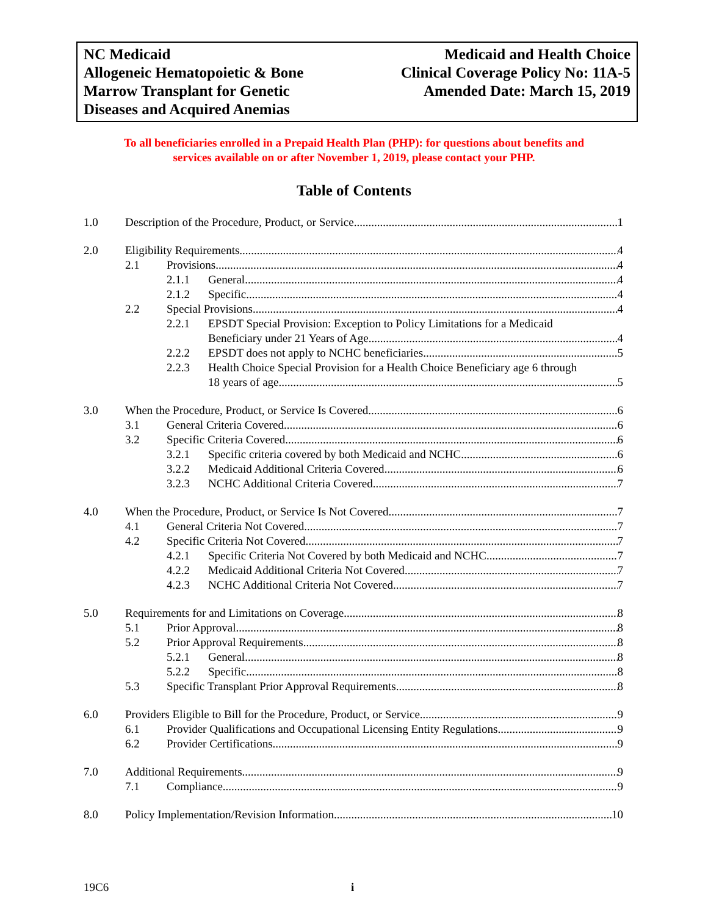NC Medicaid
Allogeneic Hematopoietic & Bone
Marrow Transplant for Genetic
Diseases and Acquired Anemias
Medicaid and Health Choice
Clinical Coverage Policy No: 11A-5
Amended Date: March 15, 2019
To all beneficiaries enrolled in a Prepaid Health Plan (PHP): for questions about benefits and
services available on or after November 1, 2019, please contact your PHP.
Table of Contents
1.0 Description of the Procedure, Product, or Service 1
2.0 Eligibility Requirements 4
2.1 Provisions 4
2.1.1 General 4
2.1.2 Specific 4
2.2 Special Provisions 4
2.2.1 EPSDT Special Provision: Exception to Policy Limitations for a Medicaid
Beneficiary under 21 Years of Age 4
2.2.2 EPSDT does not apply to NCHC beneficiaries 5
2.2.3 Health Choice Special Provision for a Health Choice Beneficiary age 6 through
18 years of age 5
3.0 When the Procedure, Product, or Service Is Covered 6
3.1 General Criteria Covered 6
3.2 Specific Criteria Covered 6
3.2.1 Specific criteria covered by both Medicaid and NCHC 6
3.2.2 Medicaid Additional Criteria Covered 6
3.2.3 NCHC Additional Criteria Covered 7
4.0 When the Procedure, Product, or Service Is Not Covered 7
4.1 General Criteria Not Covered 7
4.2 Specific Criteria Not Covered 7
4.2.1 Specific Criteria Not Covered by both Medicaid and NCHC 7
4.2.2 Medicaid Additional Criteria Not Covered 7
4.2.3 NCHC Additional Criteria Not Covered 7
5.0 Requirements for and Limitations on Coverage 8
5.1 Prior Approval 8
5.2 Prior Approval Requirements 8
5.2.1 General 8
5.2.2 Specific 8
5.3 Specific Transplant Prior Approval Requirements 8
6.0 Providers Eligible to Bill for the Procedure, Product, or Service 9
6.1 Provider Qualifications and Occupational Licensing Entity Regulations 9
6.2 Provider Certifications 9
7.0 Additional Requirements 9
7.1 Compliance 9
8.0 Policy Implementation/Revision Information 10
19C6 i